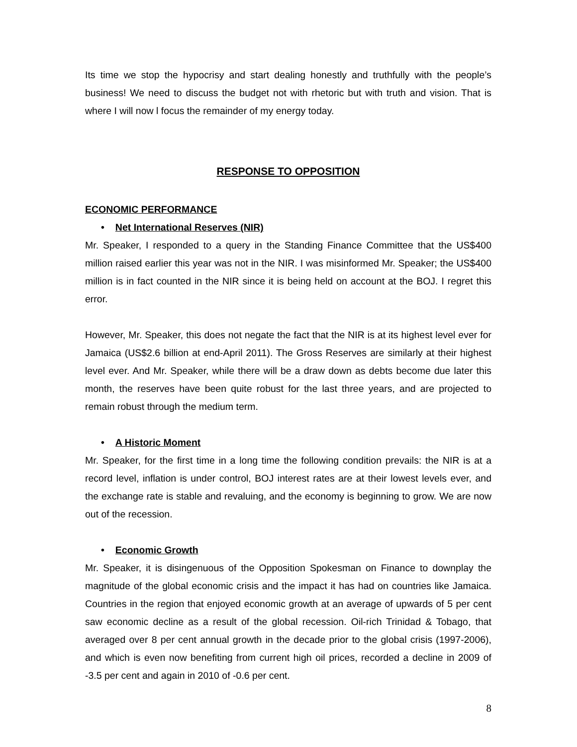Its time we stop the hypocrisy and start dealing honestly and truthfully with the people’s business! We need to discuss the budget not with rhetoric but with truth and vision. That is where I will now l focus the remainder of my energy today.
RESPONSE TO OPPOSITION
ECONOMIC PERFORMANCE
• Net International Reserves (NIR)
Mr. Speaker, I responded to a query in the Standing Finance Committee that the US$400 million raised earlier this year was not in the NIR. I was misinformed Mr. Speaker; the US$400 million is in fact counted in the NIR since it is being held on account at the BOJ. I regret this error.
However, Mr. Speaker, this does not negate the fact that the NIR is at its highest level ever for Jamaica (US$2.6 billion at end-April 2011). The Gross Reserves are similarly at their highest level ever. And Mr. Speaker, while there will be a draw down as debts become due later this month, the reserves have been quite robust for the last three years, and are projected to remain robust through the medium term.
• A Historic Moment
Mr. Speaker, for the first time in a long time the following condition prevails: the NIR is at a record level, inflation is under control, BOJ interest rates are at their lowest levels ever, and the exchange rate is stable and revaluing, and the economy is beginning to grow. We are now out of the recession.
• Economic Growth
Mr. Speaker, it is disingenuous of the Opposition Spokesman on Finance to downplay the magnitude of the global economic crisis and the impact it has had on countries like Jamaica. Countries in the region that enjoyed economic growth at an average of upwards of 5 per cent saw economic decline as a result of the global recession. Oil-rich Trinidad & Tobago, that averaged over 8 per cent annual growth in the decade prior to the global crisis (1997-2006), and which is even now benefiting from current high oil prices, recorded a decline in 2009 of -3.5 per cent and again in 2010 of -0.6 per cent.
8